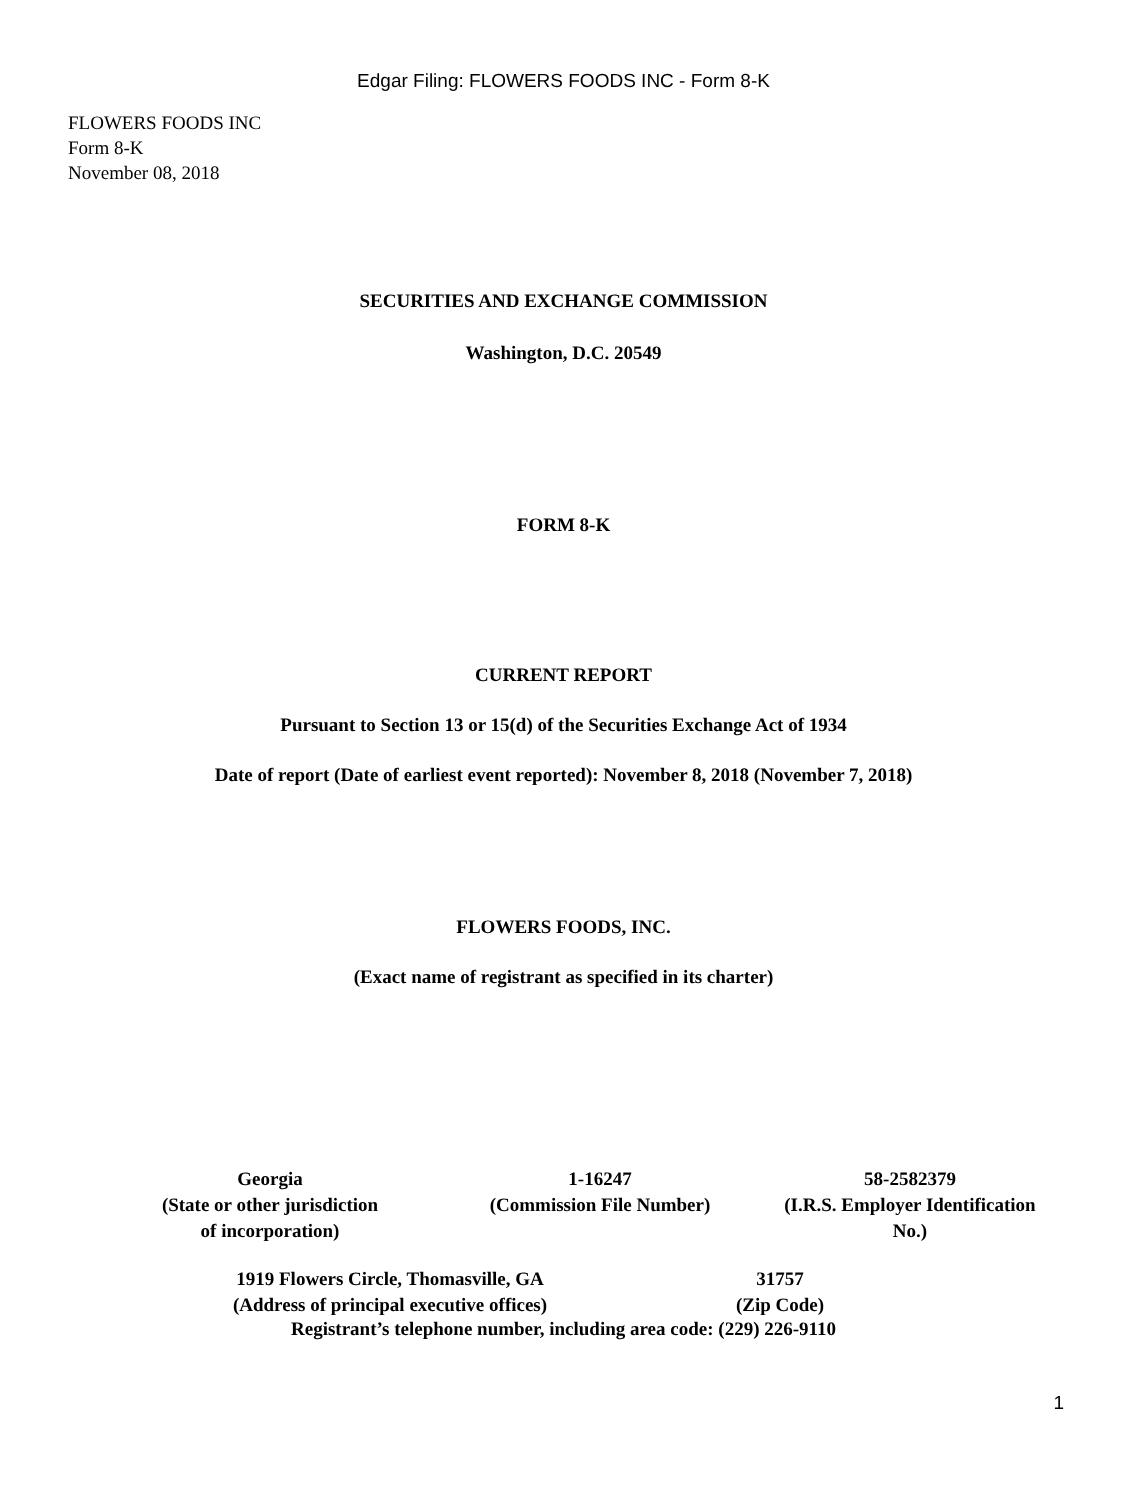Edgar Filing: FLOWERS FOODS INC - Form 8-K
FLOWERS FOODS INC
Form 8-K
November 08, 2018
SECURITIES AND EXCHANGE COMMISSION
Washington, D.C. 20549
FORM 8-K
CURRENT REPORT
Pursuant to Section 13 or 15(d) of the Securities Exchange Act of 1934
Date of report (Date of earliest event reported): November 8, 2018 (November 7, 2018)
FLOWERS FOODS, INC.
(Exact name of registrant as specified in its charter)
| Georgia (State or other jurisdiction of incorporation) | 1-16247 (Commission File Number) | 58-2582379 (I.R.S. Employer Identification No.) |
| 1919 Flowers Circle, Thomasville, GA (Address of principal executive offices) | 31757 (Zip Code) |
Registrant’s telephone number, including area code: (229) 226-9110
1